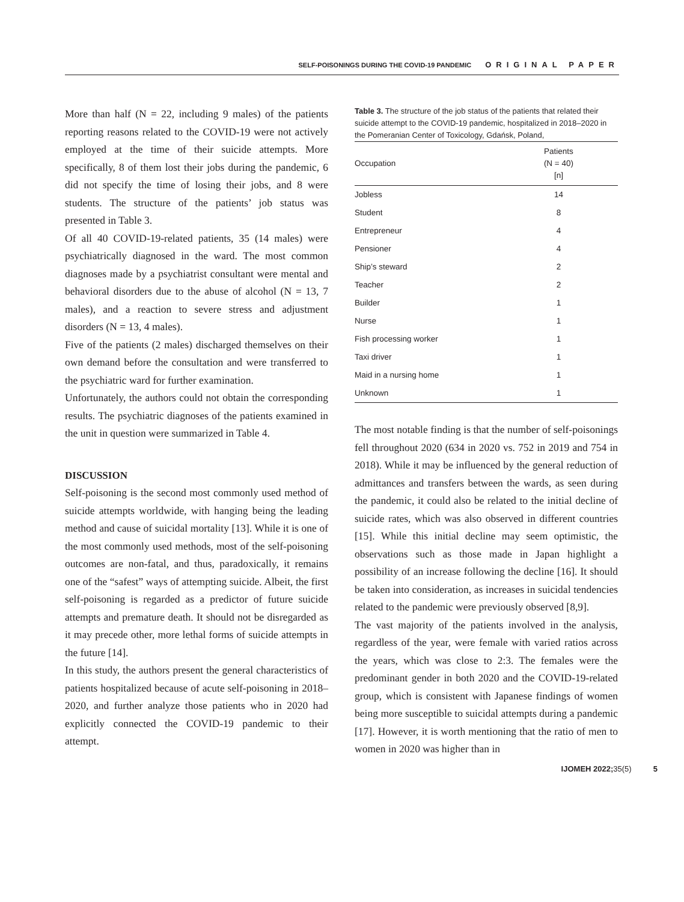SELF-POISONINGS DURING THE COVID-19 PANDEMIC ORIGINAL PAPER
More than half (N = 22, including 9 males) of the patients reporting reasons related to the COVID-19 were not actively employed at the time of their suicide attempts. More specifically, 8 of them lost their jobs during the pandemic, 6 did not specify the time of losing their jobs, and 8 were students. The structure of the patients’ job status was presented in Table 3.
Of all 40 COVID-19-related patients, 35 (14 males) were psychiatrically diagnosed in the ward. The most common diagnoses made by a psychiatrist consultant were mental and behavioral disorders due to the abuse of alcohol (N = 13, 7 males), and a reaction to severe stress and adjustment disorders (N = 13, 4 males).
Five of the patients (2 males) discharged themselves on their own demand before the consultation and were transferred to the psychiatric ward for further examination.
Unfortunately, the authors could not obtain the corresponding results. The psychiatric diagnoses of the patients examined in the unit in question were summarized in Table 4.
DISCUSSION
Self-poisoning is the second most commonly used method of suicide attempts worldwide, with hanging being the leading method and cause of suicidal mortality [13]. While it is one of the most commonly used methods, most of the self-poisoning outcomes are non-fatal, and thus, paradoxically, it remains one of the “safest” ways of attempting suicide. Albeit, the first self-poisoning is regarded as a predictor of future suicide attempts and premature death. It should not be disregarded as it may precede other, more lethal forms of suicide attempts in the future [14].
In this study, the authors present the general characteristics of patients hospitalized because of acute self-poisoning in 2018–2020, and further analyze those patients who in 2020 had explicitly connected the COVID-19 pandemic to their attempt.
Table 3. The structure of the job status of the patients that related their suicide attempt to the COVID-19 pandemic, hospitalized in 2018–2020 in the Pomeranian Center of Toxicology, Gdańsk, Poland,
| Occupation | Patients (N = 40) [n] |
| --- | --- |
| Jobless | 14 |
| Student | 8 |
| Entrepreneur | 4 |
| Pensioner | 4 |
| Ship’s steward | 2 |
| Teacher | 2 |
| Builder | 1 |
| Nurse | 1 |
| Fish processing worker | 1 |
| Taxi driver | 1 |
| Maid in a nursing home | 1 |
| Unknown | 1 |
The most notable finding is that the number of self-poisonings fell throughout 2020 (634 in 2020 vs. 752 in 2019 and 754 in 2018). While it may be influenced by the general reduction of admittances and transfers between the wards, as seen during the pandemic, it could also be related to the initial decline of suicide rates, which was also observed in different countries [15]. While this initial decline may seem optimistic, the observations such as those made in Japan highlight a possibility of an increase following the decline [16]. It should be taken into consideration, as increases in suicidal tendencies related to the pandemic were previously observed [8,9].
The vast majority of the patients involved in the analysis, regardless of the year, were female with varied ratios across the years, which was close to 2:3. The females were the predominant gender in both 2020 and the COVID-19-related group, which is consistent with Japanese findings of women being more susceptible to suicidal attempts during a pandemic [17]. However, it is worth mentioning that the ratio of men to women in 2020 was higher than in
IJOMEH 2022; 35(5) 5